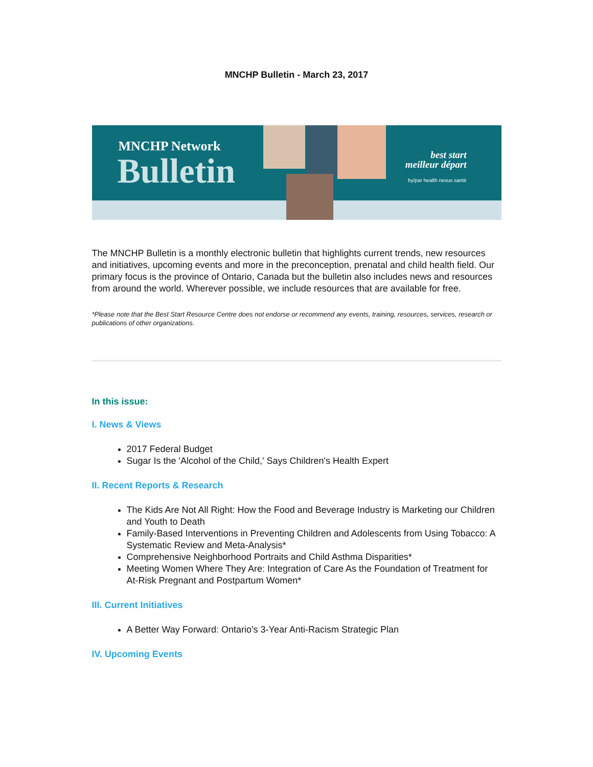MNCHP Bulletin - March 23, 2017
MNCHP Network
Bulletin
best start
meilleur départ
by/par health nexus santé
The MNCHP Bulletin is a monthly electronic bulletin that highlights current trends, new resources and initiatives, upcoming events and more in the preconception, prenatal and child health field. Our primary focus is the province of Ontario, Canada but the bulletin also includes news and resources from around the world. Wherever possible, we include resources that are available for free.
*Please note that the Best Start Resource Centre does not endorse or recommend any events, training, resources, services, research or publications of other organizations.
In this issue:
I. News & Views
2017 Federal Budget
Sugar Is the 'Alcohol of the Child,' Says Children's Health Expert
II. Recent Reports & Research
The Kids Are Not All Right: How the Food and Beverage Industry is Marketing our Children and Youth to Death
Family-Based Interventions in Preventing Children and Adolescents from Using Tobacco: A Systematic Review and Meta-Analysis*
Comprehensive Neighborhood Portraits and Child Asthma Disparities*
Meeting Women Where They Are: Integration of Care As the Foundation of Treatment for At-Risk Pregnant and Postpartum Women*
III. Current Initiatives
A Better Way Forward: Ontario’s 3-Year Anti-Racism Strategic Plan
IV. Upcoming Events